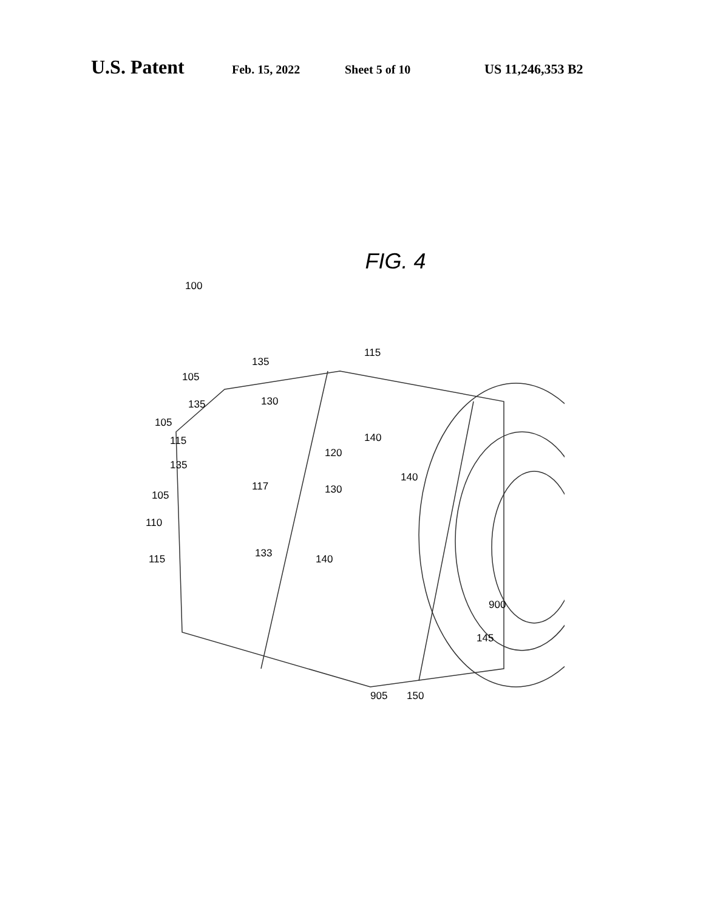U.S. Patent Feb. 15, 2022 Sheet 5 of 10 US 11,246,353 B2
FIG. 4
100
135
115
105
135
105
115
130
140
120
135
140
117
130
105
110
133
115
140
900
145
905
150